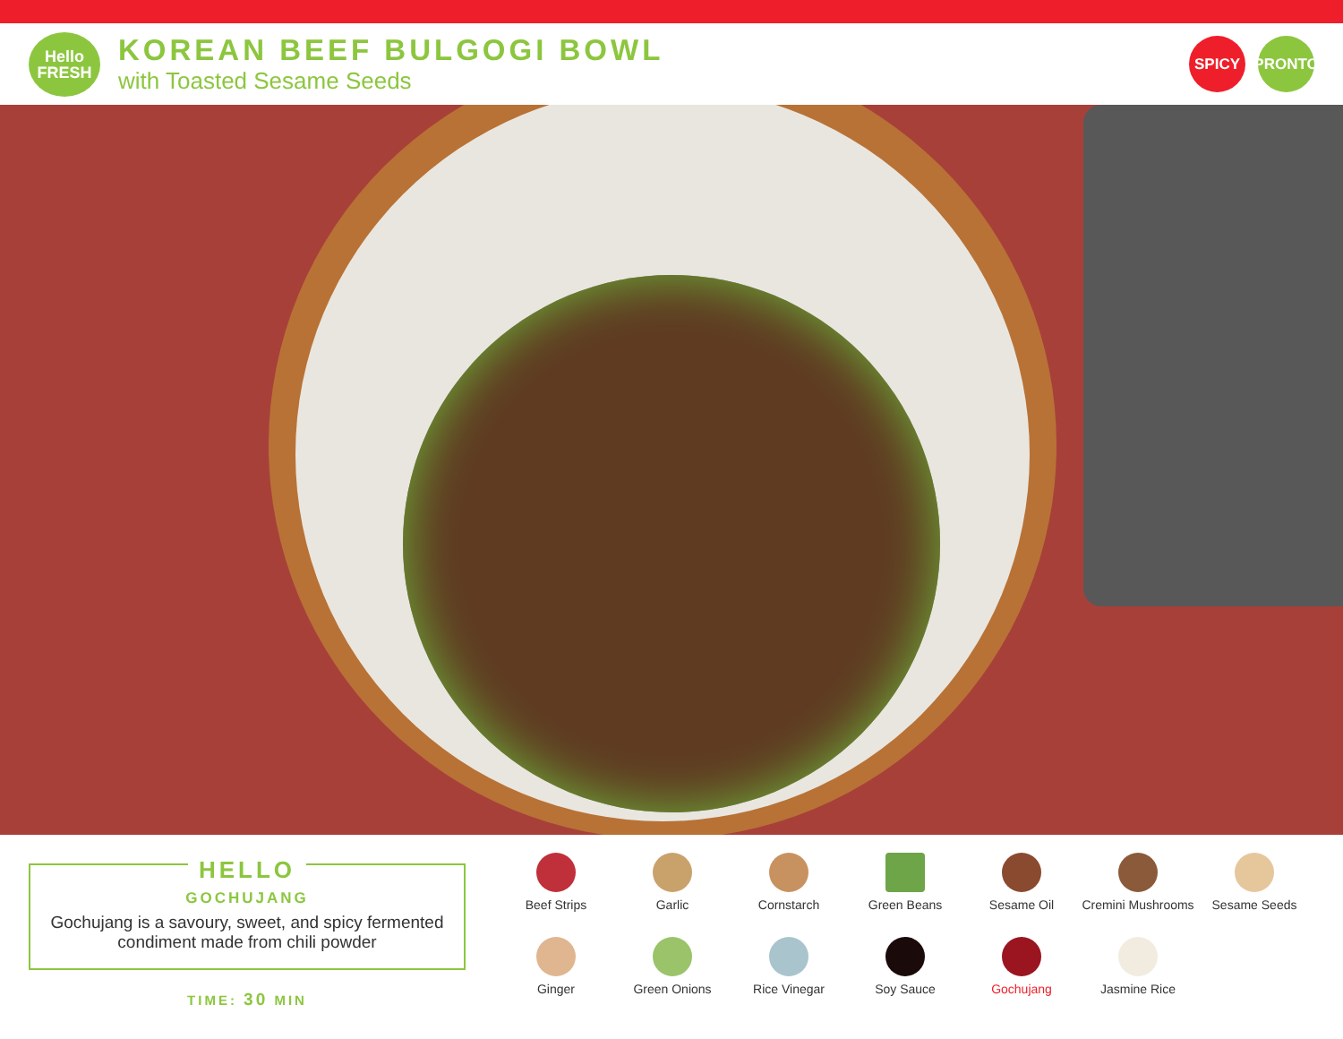Hello
FRESH
KOREAN BEEF BULGOGI BOWL
with Toasted Sesame Seeds
SPICY PRONTO
HELLO
GOCHUJANG
Gochujang is a savoury, sweet, and spicy fermented condiment made from chili powder
TIME: 30 MIN
Beef Strips
Garlic
Cornstarch
Green Beans
Sesame Oil
Cremini Mushrooms
Sesame Seeds
Ginger
Green Onions
Rice Vinegar
Soy Sauce
Gochujang
Jasmine Rice